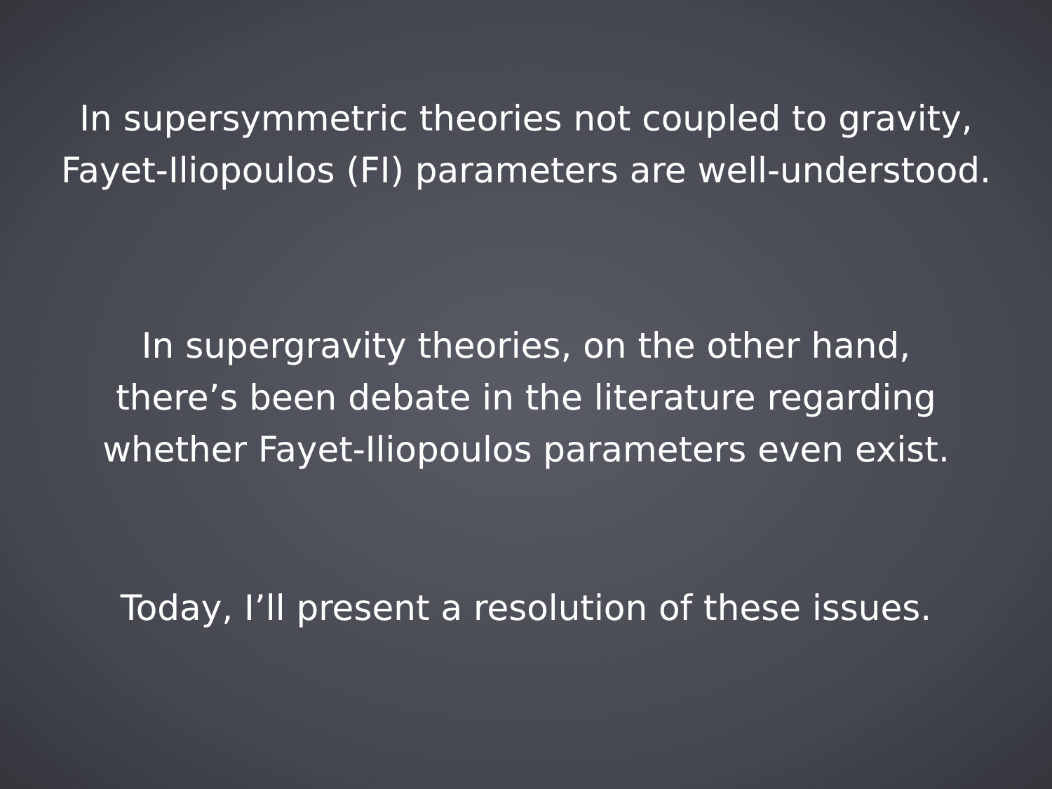In supersymmetric theories not coupled to gravity,
Fayet-Iliopoulos (FI) parameters are well-understood.
In supergravity theories, on the other hand,
there’s been debate in the literature regarding
whether Fayet-Iliopoulos parameters even exist.
Today, I’ll present a resolution of these issues.